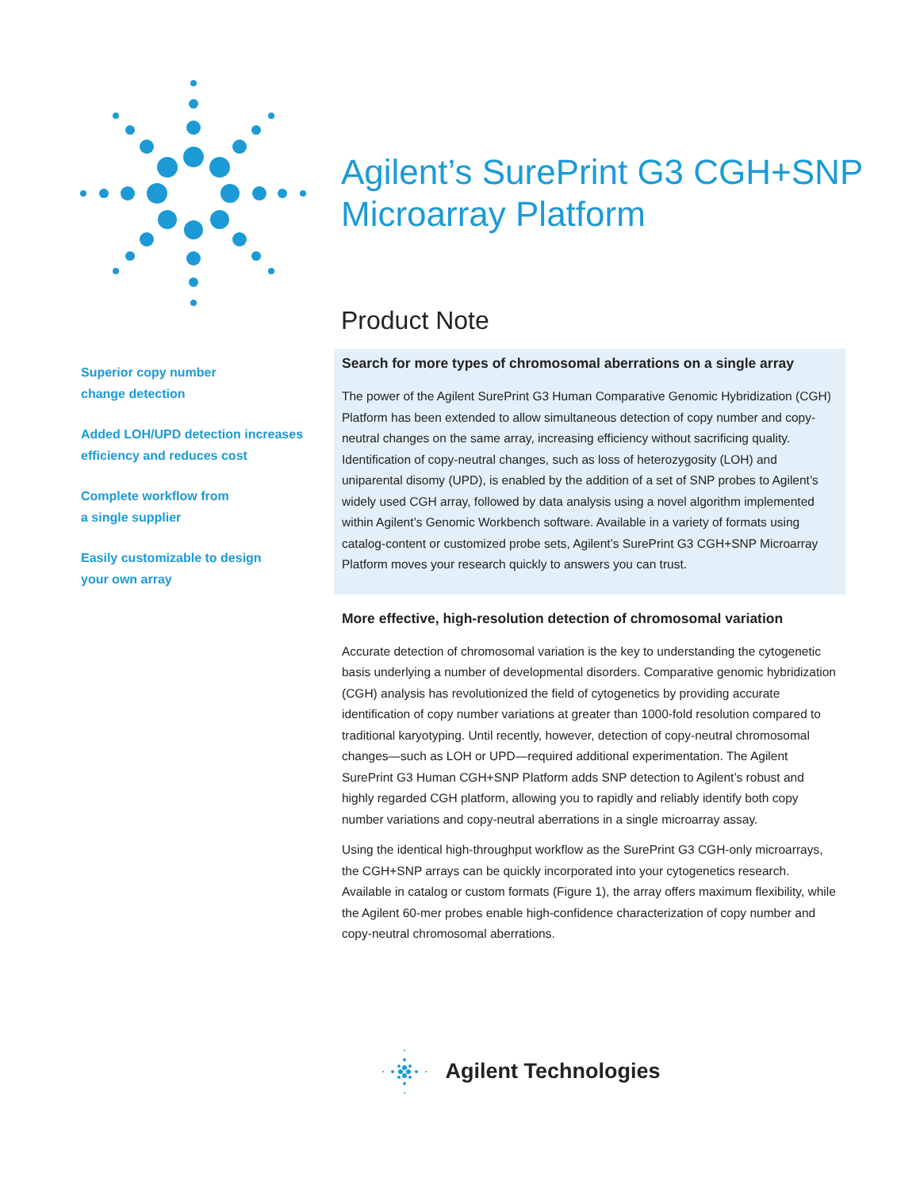Agilent’s SurePrint G3 CGH+SNP
Microarray Platform
Product Note
Superior copy number
change detection
Added LOH/UPD detection increases efficiency and reduces cost
Complete workflow from
a single supplier
Easily customizable to design
your own array
Search for more types of chromosomal aberrations on a single array
The power of the Agilent SurePrint G3 Human Comparative Genomic Hybridization (CGH) Platform has been extended to allow simultaneous detection of copy number and copy-neutral changes on the same array, increasing efficiency without sacrificing quality. Identification of copy-neutral changes, such as loss of heterozygosity (LOH) and uniparental disomy (UPD), is enabled by the addition of a set of SNP probes to Agilent’s widely used CGH array, followed by data analysis using a novel algorithm implemented within Agilent’s Genomic Workbench software. Available in a variety of formats using catalog-content or customized probe sets, Agilent’s SurePrint G3 CGH+SNP Microarray Platform moves your research quickly to answers you can trust.
More effective, high-resolution detection of chromosomal variation
Accurate detection of chromosomal variation is the key to understanding the cytogenetic basis underlying a number of developmental disorders. Comparative genomic hybridization (CGH) analysis has revolutionized the field of cytogenetics by providing accurate identification of copy number variations at greater than 1000-fold resolution compared to traditional karyotyping. Until recently, however, detection of copy-neutral chromosomal changes—such as LOH or UPD—required additional experimentation. The Agilent SurePrint G3 Human CGH+SNP Platform adds SNP detection to Agilent’s robust and highly regarded CGH platform, allowing you to rapidly and reliably identify both copy number variations and copy-neutral aberrations in a single microarray assay.
Using the identical high-throughput workflow as the SurePrint G3 CGH-only microarrays, the CGH+SNP arrays can be quickly incorporated into your cytogenetics research. Available in catalog or custom formats (Figure 1), the array offers maximum flexibility, while the Agilent 60-mer probes enable high-confidence characterization of copy number and copy-neutral chromosomal aberrations.
Agilent Technologies